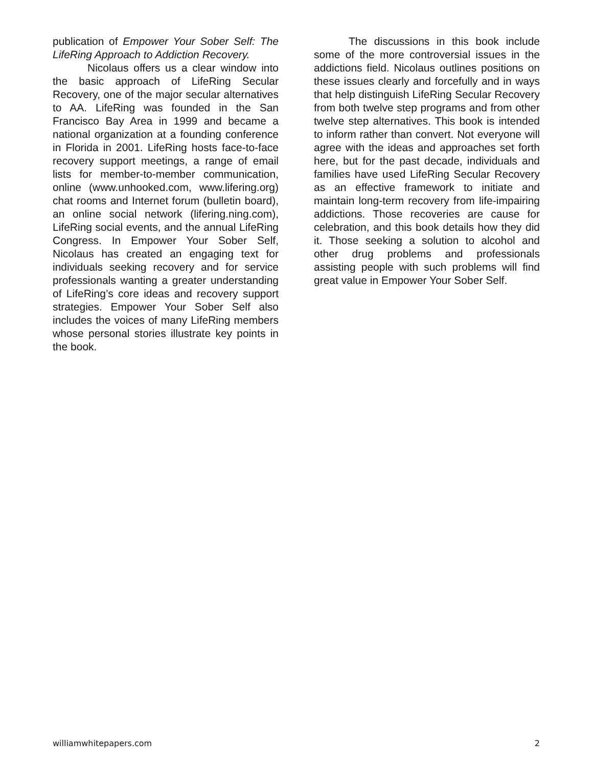publication of Empower Your Sober Self: The LifeRing Approach to Addiction Recovery.
Nicolaus offers us a clear window into the basic approach of LifeRing Secular Recovery, one of the major secular alternatives to AA. LifeRing was founded in the San Francisco Bay Area in 1999 and became a national organization at a founding conference in Florida in 2001. LifeRing hosts face-to-face recovery support meetings, a range of email lists for member-to-member communication, online (www.unhooked.com, www.lifering.org) chat rooms and Internet forum (bulletin board), an online social network (lifering.ning.com), LifeRing social events, and the annual LifeRing Congress. In Empower Your Sober Self, Nicolaus has created an engaging text for individuals seeking recovery and for service professionals wanting a greater understanding of LifeRing’s core ideas and recovery support strategies. Empower Your Sober Self also includes the voices of many LifeRing members whose personal stories illustrate key points in the book.
The discussions in this book include some of the more controversial issues in the addictions field. Nicolaus outlines positions on these issues clearly and forcefully and in ways that help distinguish LifeRing Secular Recovery from both twelve step programs and from other twelve step alternatives. This book is intended to inform rather than convert. Not everyone will agree with the ideas and approaches set forth here, but for the past decade, individuals and families have used LifeRing Secular Recovery as an effective framework to initiate and maintain long-term recovery from life-impairing addictions. Those recoveries are cause for celebration, and this book details how they did it. Those seeking a solution to alcohol and other drug problems and professionals assisting people with such problems will find great value in Empower Your Sober Self.
williamwhitepapers.com 2